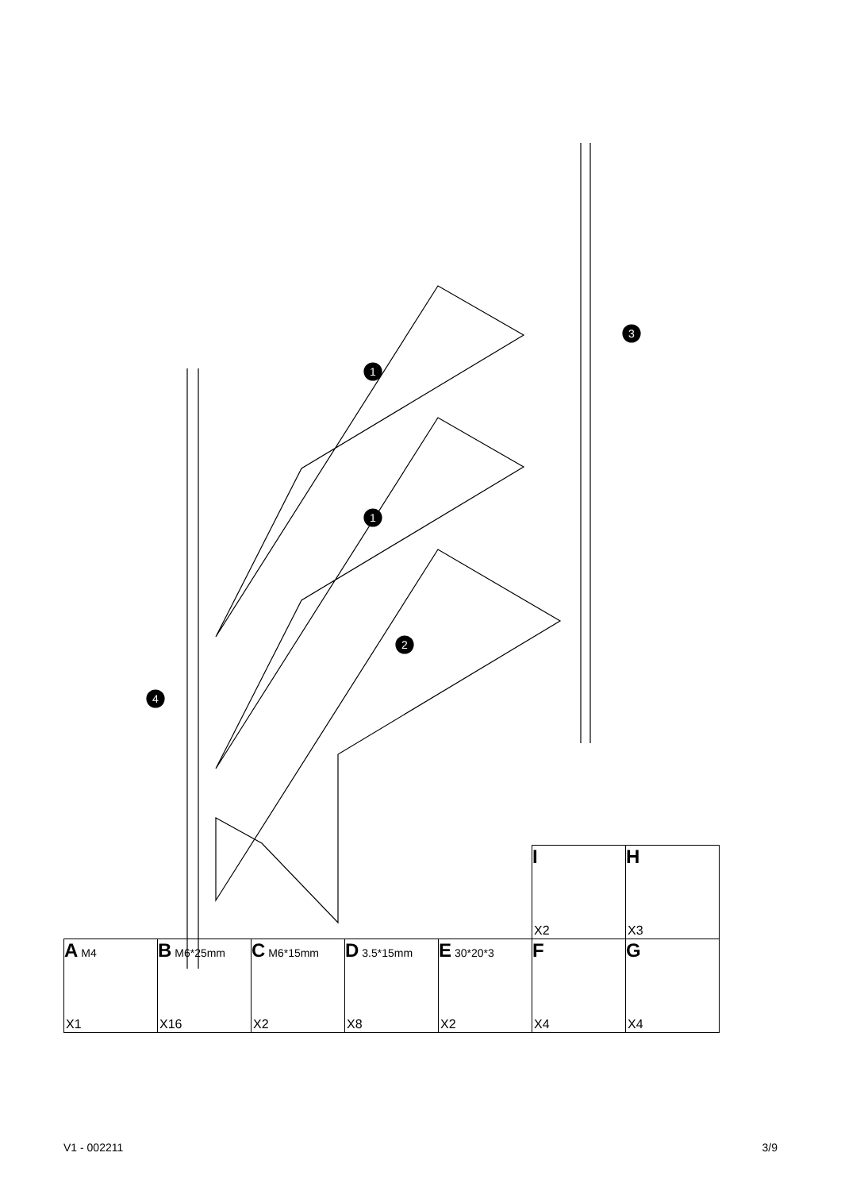1
1
2
3
4
| | | | | | I X2 | H X3 |
| A M4 X1 | B M6*25mm X16 | C M6*15mm X2 | D 3.5*15mm X8 | E 30*20*3 X2 | F X4 | G X4 |
V1 - 002211 3/9